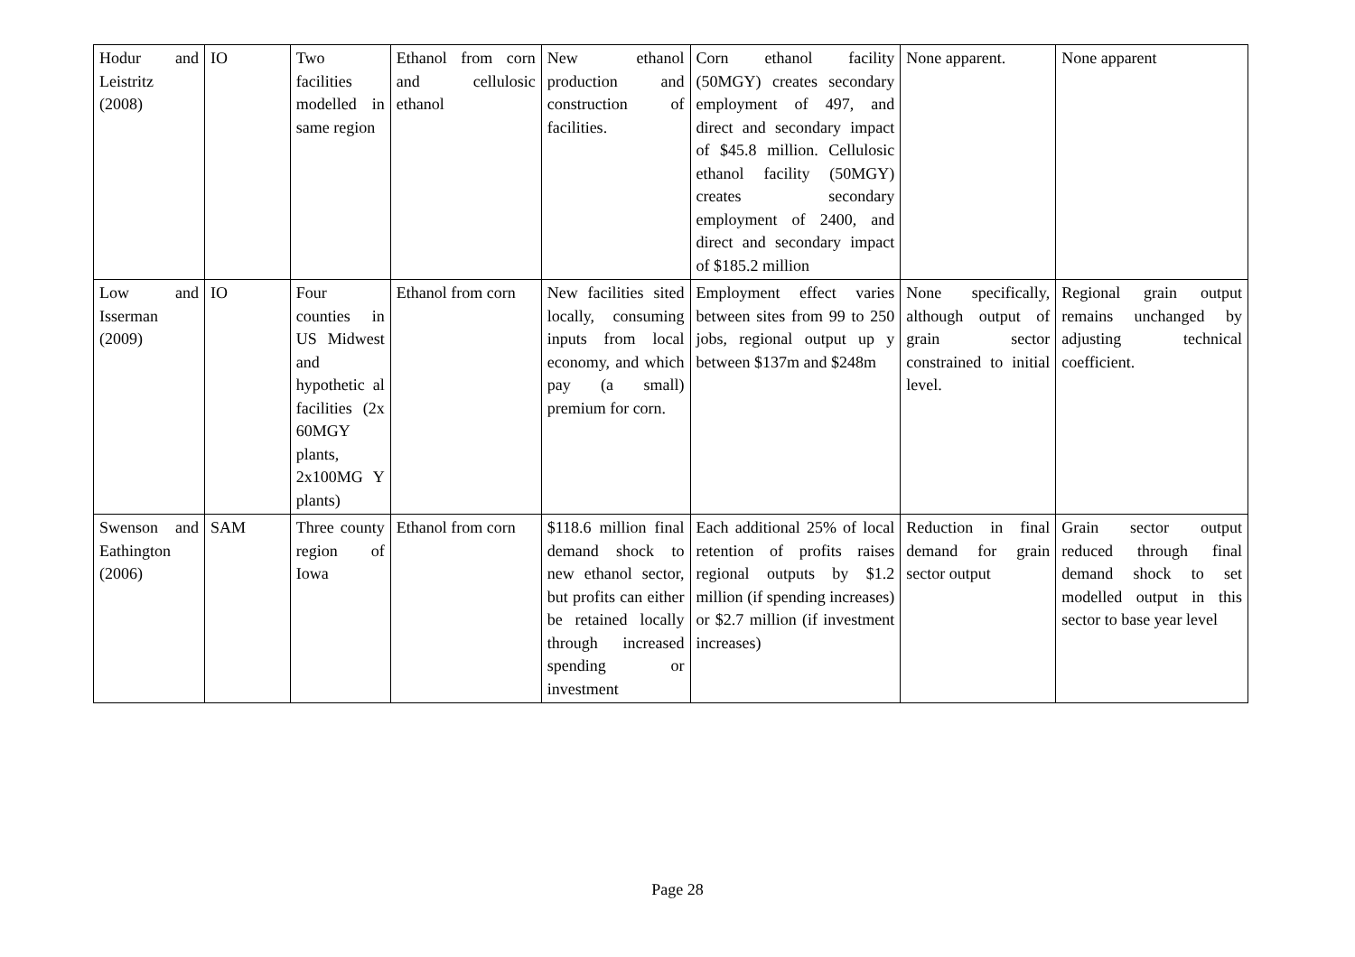| Hodur and Leistritz (2008) | IO | Two facilities modelled in same region | Ethanol from corn and cellulosic ethanol | New ethanol production and construction of facilities. | Corn ethanol facility (50MGY) creates secondary employment of 497, and direct and secondary impact of $45.8 million. Cellulosic ethanol facility (50MGY) creates secondary employment of 2400, and direct and secondary impact of $185.2 million | None apparent. | None apparent |
| Low and Isserman (2009) | IO | Four counties in US Midwest and hypothetic al facilities (2x 60MGY plants, 2x100MG Y plants) | Ethanol from corn | New facilities sited locally, consuming inputs from local economy, and which pay (a small) premium for corn. | Employment effect varies between sites from 99 to 250 jobs, regional output up y between $137m and $248m | None specifically, although output of grain sector constrained to initial level. | Regional grain output remains unchanged by adjusting technical coefficient. |
| Swenson and Eathington (2006) | SAM | Three county region of Iowa | Ethanol from corn | $118.6 million final demand shock to new ethanol sector, but profits can either be retained locally through increased spending or investment | Each additional 25% of local retention of profits raises regional outputs by $1.2 million (if spending increases) or $2.7 million (if investment increases) | Reduction in final demand for grain sector output | Grain sector output reduced through final demand shock to set modelled output in this sector to base year level |
Page 28